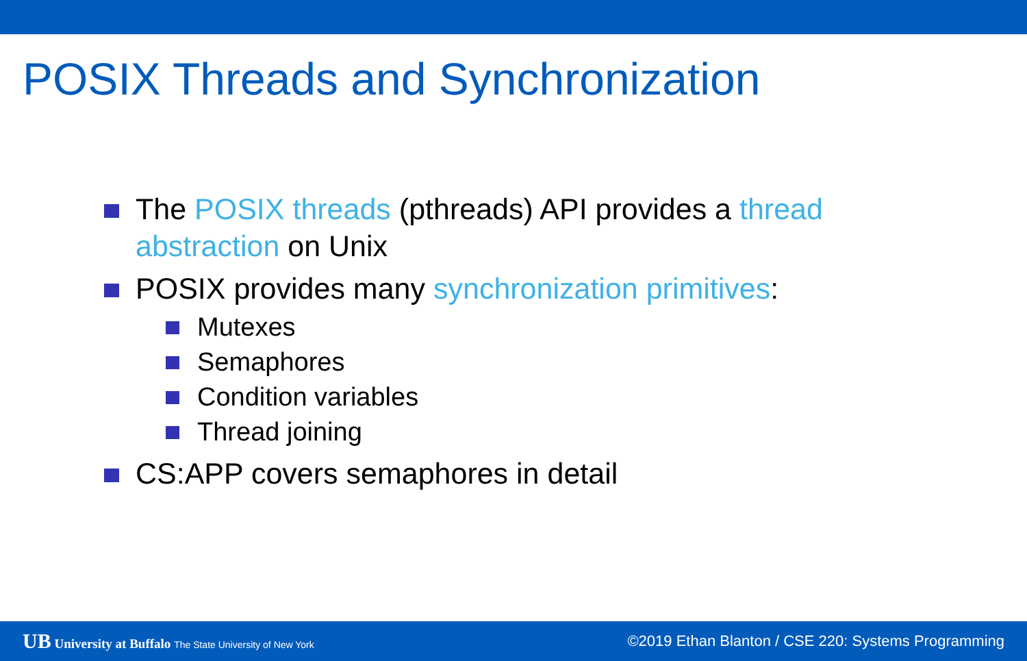POSIX Threads and Synchronization
The POSIX threads (pthreads) API provides a thread abstraction on Unix
POSIX provides many synchronization primitives:
Mutexes
Semaphores
Condition variables
Thread joining
CS:APP covers semaphores in detail
UB University at Buffalo The State University of New York
©2019 Ethan Blanton / CSE 220: Systems Programming